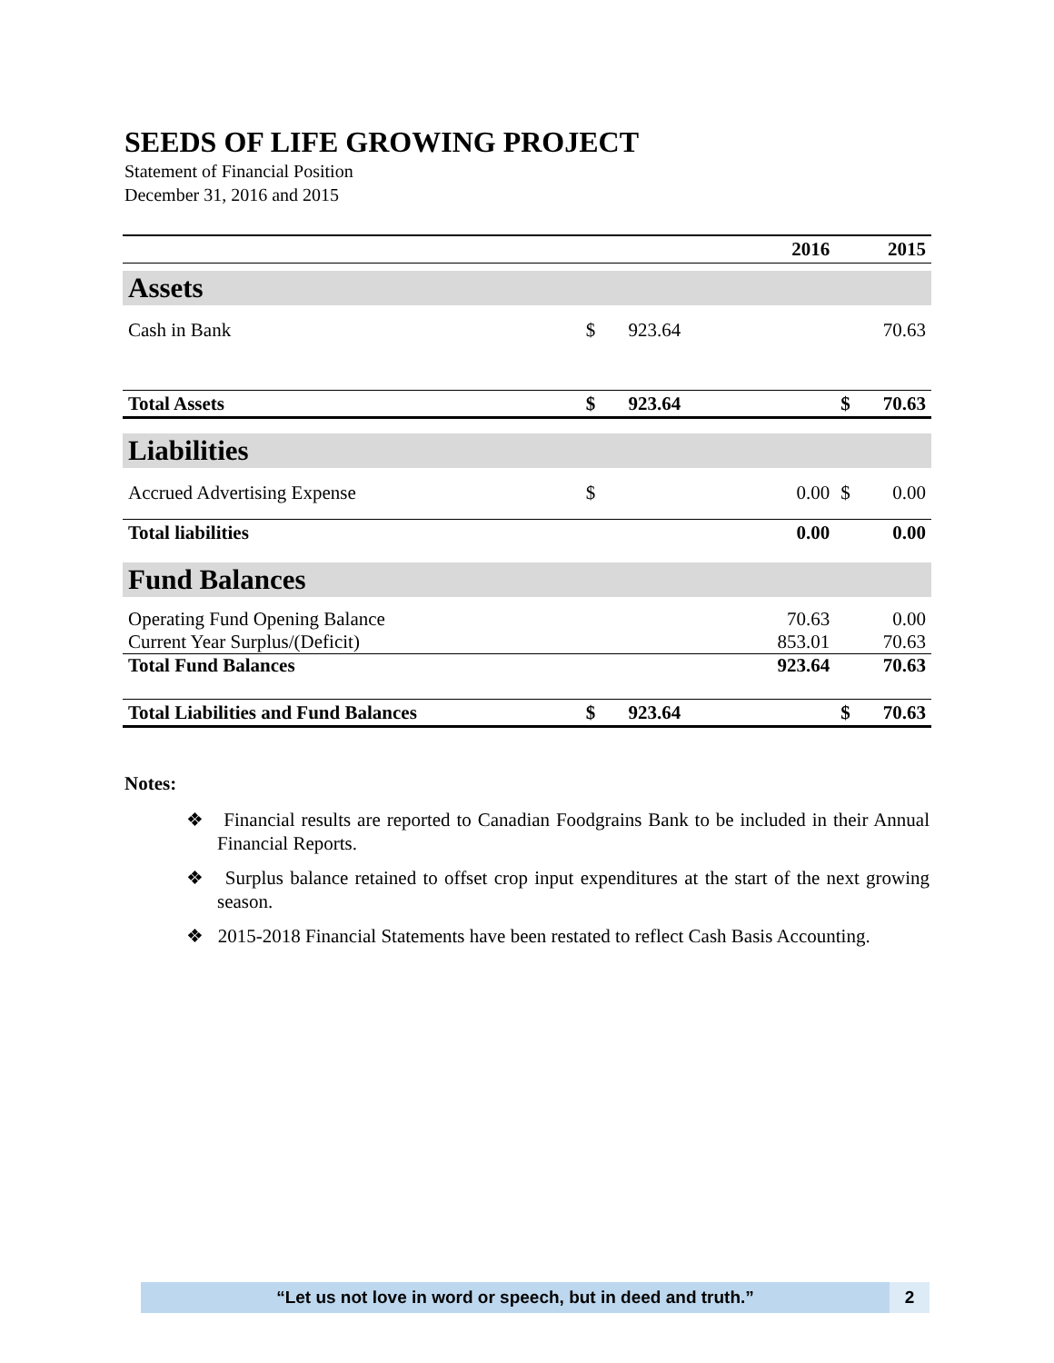SEEDS OF LIFE GROWING PROJECT
Statement of Financial Position
December 31, 2016 and 2015
| | | 2016 | | 2015 |
| --- | --- | --- | --- | --- |
| Assets | | | | |
| Cash in Bank | $ | 923.64 | | 70.63 |
| Total Assets | $ | 923.64 | $ | 70.63 |
| Liabilities | | | | |
| Accrued Advertising Expense | $ | 0.00 | $ | 0.00 |
| Total liabilities | | 0.00 | | 0.00 |
| Fund Balances | | | | |
| Operating Fund Opening Balance | | 70.63 | | 0.00 |
| Current Year Surplus/(Deficit) | | 853.01 | | 70.63 |
| Total Fund Balances | | 923.64 | | 70.63 |
| Total Liabilities and Fund Balances | $ | 923.64 | $ | 70.63 |
Notes:
❖ Financial results are reported to Canadian Foodgrains Bank to be included in their Annual Financial Reports.
❖ Surplus balance retained to offset crop input expenditures at the start of the next growing season.
❖ 2015-2018 Financial Statements have been restated to reflect Cash Basis Accounting.
“Let us not love in word or speech, but in deed and truth.”
2